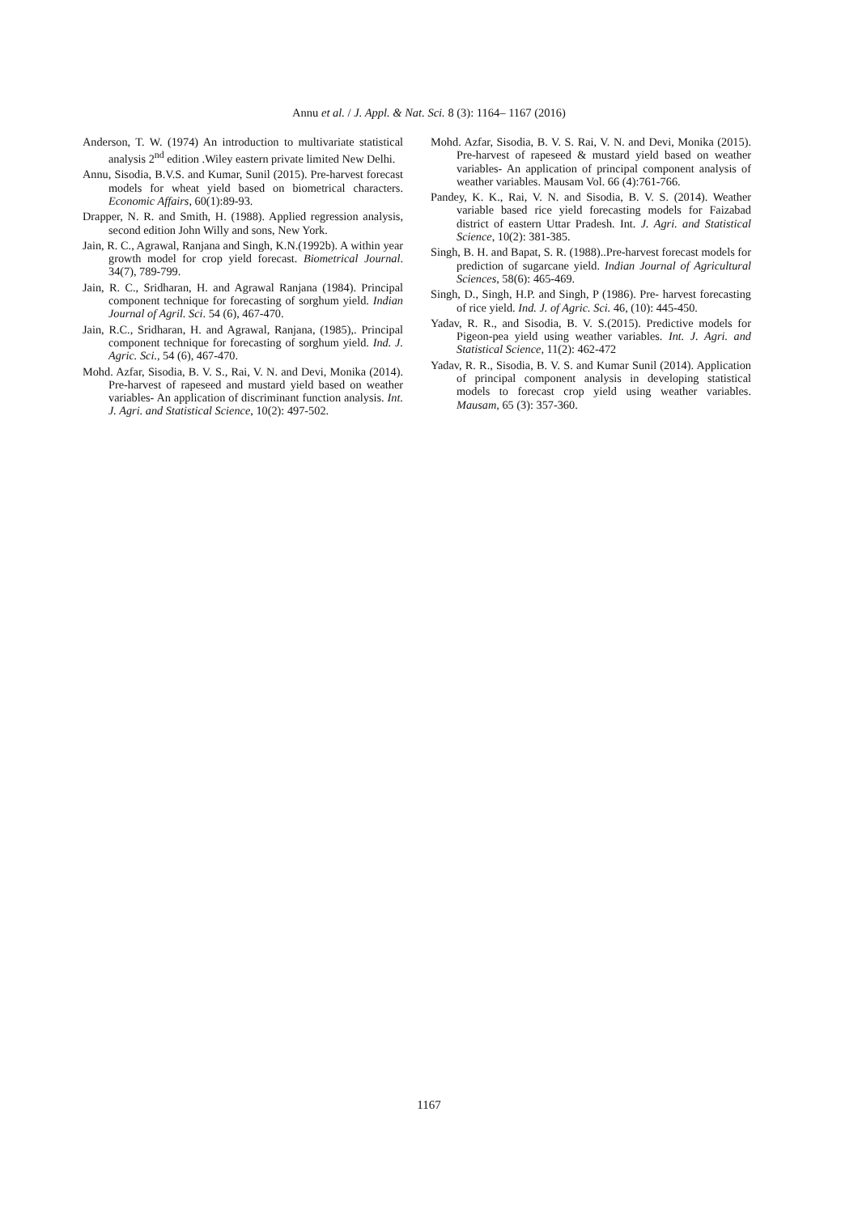Annu et al. / J. Appl. & Nat. Sci. 8 (3): 1164– 1167 (2016)
Anderson, T. W. (1974) An introduction to multivariate statistical analysis 2<sup>nd</sup> edition .Wiley eastern private limited New Delhi.
Annu, Sisodia, B.V.S. and Kumar, Sunil (2015). Pre-harvest forecast models for wheat yield based on biometrical characters. Economic Affairs, 60(1):89-93.
Drapper, N. R. and Smith, H. (1988). Applied regression analysis, second edition John Willy and sons, New York.
Jain, R. C., Agrawal, Ranjana and Singh, K.N.(1992b). A within year growth model for crop yield forecast. Biometrical Journal. 34(7), 789-799.
Jain, R. C., Sridharan, H. and Agrawal Ranjana (1984). Principal component technique for forecasting of sorghum yield. Indian Journal of Agril. Sci. 54 (6), 467-470.
Jain, R.C., Sridharan, H. and Agrawal, Ranjana, (1985),. Principal component technique for forecasting of sorghum yield. Ind. J. Agric. Sci., 54 (6), 467-470.
Mohd. Azfar, Sisodia, B. V. S., Rai, V. N. and Devi, Monika (2014). Pre-harvest of rapeseed and mustard yield based on weather variables- An application of discriminant function analysis. Int. J. Agri. and Statistical Science, 10(2): 497-502.
Mohd. Azfar, Sisodia, B. V. S. Rai, V. N. and Devi, Monika (2015). Pre-harvest of rapeseed & mustard yield based on weather variables- An application of principal component analysis of weather variables. Mausam Vol. 66 (4):761-766.
Pandey, K. K., Rai, V. N. and Sisodia, B. V. S. (2014). Weather variable based rice yield forecasting models for Faizabad district of eastern Uttar Pradesh. Int. J. Agri. and Statistical Science, 10(2): 381-385.
Singh, B. H. and Bapat, S. R. (1988)..Pre-harvest forecast models for prediction of sugarcane yield. Indian Journal of Agricultural Sciences, 58(6): 465-469.
Singh, D., Singh, H.P. and Singh, P (1986). Pre- harvest forecasting of rice yield. Ind. J. of Agric. Sci. 46, (10): 445-450.
Yadav, R. R., and Sisodia, B. V. S.(2015). Predictive models for Pigeon-pea yield using weather variables. Int. J. Agri. and Statistical Science, 11(2): 462-472
Yadav, R. R., Sisodia, B. V. S. and Kumar Sunil (2014). Application of principal component analysis in developing statistical models to forecast crop yield using weather variables. Mausam, 65 (3): 357-360.
1167